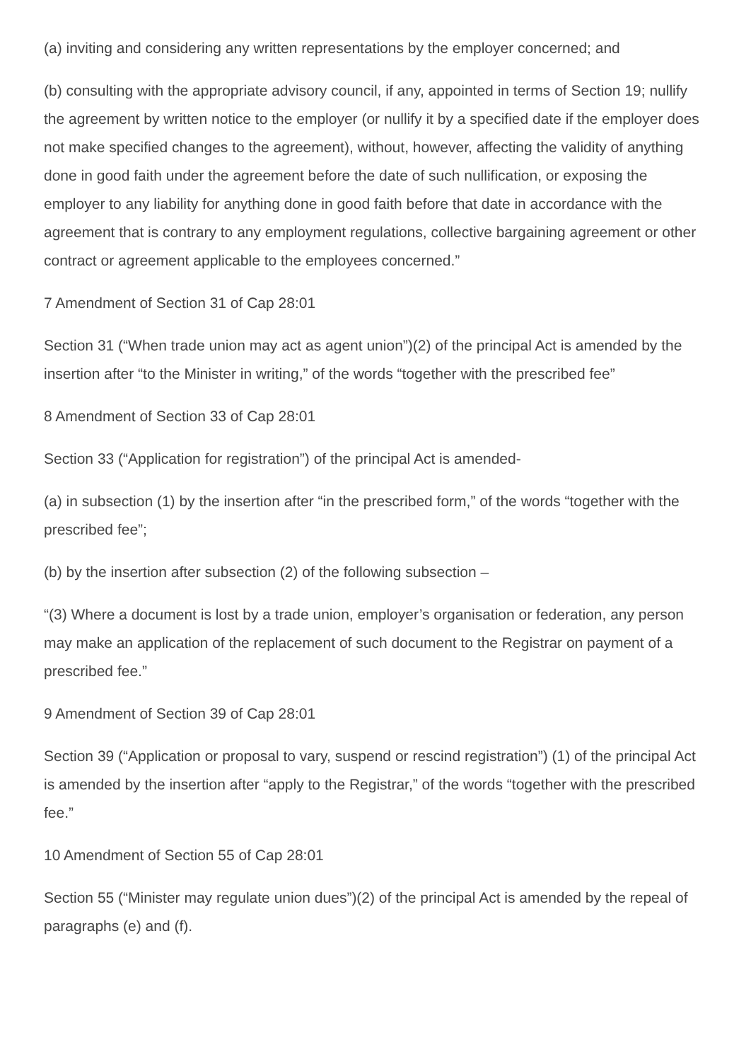(a) inviting and considering any written representations by the employer concerned; and
(b) consulting with the appropriate advisory council, if any, appointed in terms of Section 19; nullify the agreement by written notice to the employer (or nullify it by a specified date if the employer does not make specified changes to the agreement), without, however, affecting the validity of anything done in good faith under the agreement before the date of such nullification, or exposing the employer to any liability for anything done in good faith before that date in accordance with the agreement that is contrary to any employment regulations, collective bargaining agreement or other contract or agreement applicable to the employees concerned.”
7 Amendment of Section 31 of Cap 28:01
Section 31 (“When trade union may act as agent union”)(2) of the principal Act is amended by the insertion after “to the Minister in writing,” of the words “together with the prescribed fee”
8 Amendment of Section 33 of Cap 28:01
Section 33 (“Application for registration”) of the principal Act is amended-
(a) in subsection (1) by the insertion after “in the prescribed form,” of the words “together with the prescribed fee”;
(b) by the insertion after subsection (2) of the following subsection –
“(3) Where a document is lost by a trade union, employer’s organisation or federation, any person may make an application of the replacement of such document to the Registrar on payment of a prescribed fee.”
9 Amendment of Section 39 of Cap 28:01
Section 39 (“Application or proposal to vary, suspend or rescind registration”) (1) of the principal Act is amended by the insertion after “apply to the Registrar,” of the words “together with the prescribed fee.”
10 Amendment of Section 55 of Cap 28:01
Section 55 (“Minister may regulate union dues”)(2) of the principal Act is amended by the repeal of paragraphs (e) and (f).